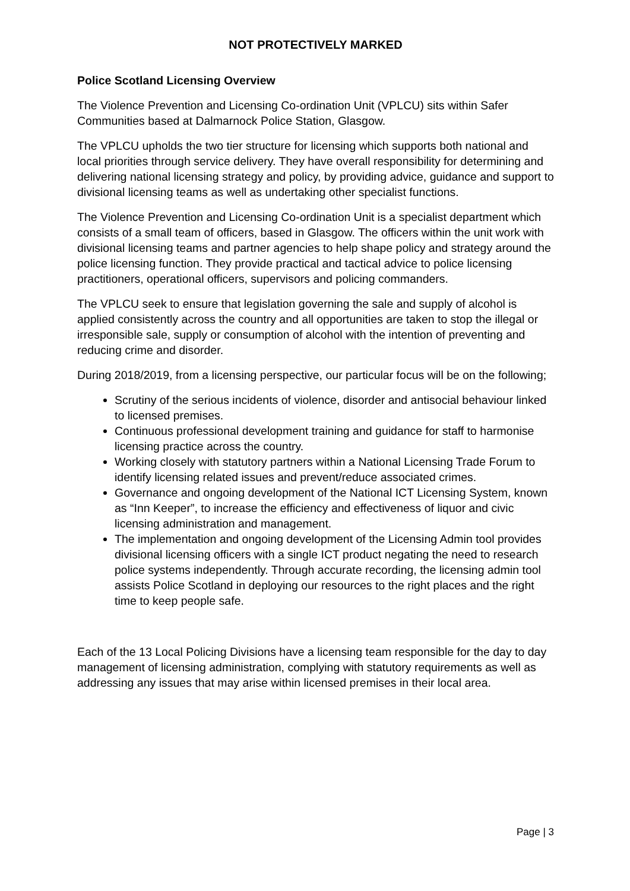NOT PROTECTIVELY MARKED
Police Scotland Licensing Overview
The Violence Prevention and Licensing Co-ordination Unit (VPLCU) sits within Safer Communities based at Dalmarnock Police Station, Glasgow.
The VPLCU upholds the two tier structure for licensing which supports both national and local priorities through service delivery. They have overall responsibility for determining and delivering national licensing strategy and policy, by providing advice, guidance and support to divisional licensing teams as well as undertaking other specialist functions.
The Violence Prevention and Licensing Co-ordination Unit is a specialist department which consists of a small team of officers, based in Glasgow. The officers within the unit work with divisional licensing teams and partner agencies to help shape policy and strategy around the police licensing function. They provide practical and tactical advice to police licensing practitioners, operational officers, supervisors and policing commanders.
The VPLCU seek to ensure that legislation governing the sale and supply of alcohol is applied consistently across the country and all opportunities are taken to stop the illegal or irresponsible sale, supply or consumption of alcohol with the intention of preventing and reducing crime and disorder.
During 2018/2019, from a licensing perspective, our particular focus will be on the following;
Scrutiny of the serious incidents of violence, disorder and antisocial behaviour linked to licensed premises.
Continuous professional development training and guidance for staff to harmonise licensing practice across the country.
Working closely with statutory partners within a National Licensing Trade Forum to identify licensing related issues and prevent/reduce associated crimes.
Governance and ongoing development of the National ICT Licensing System, known as “Inn Keeper”, to increase the efficiency and effectiveness of liquor and civic licensing administration and management.
The implementation and ongoing development of the Licensing Admin tool provides divisional licensing officers with a single ICT product negating the need to research police systems independently. Through accurate recording, the licensing admin tool assists Police Scotland in deploying our resources to the right places and the right time to keep people safe.
Each of the 13 Local Policing Divisions have a licensing team responsible for the day to day management of licensing administration, complying with statutory requirements as well as addressing any issues that may arise within licensed premises in their local area.
Page | 3